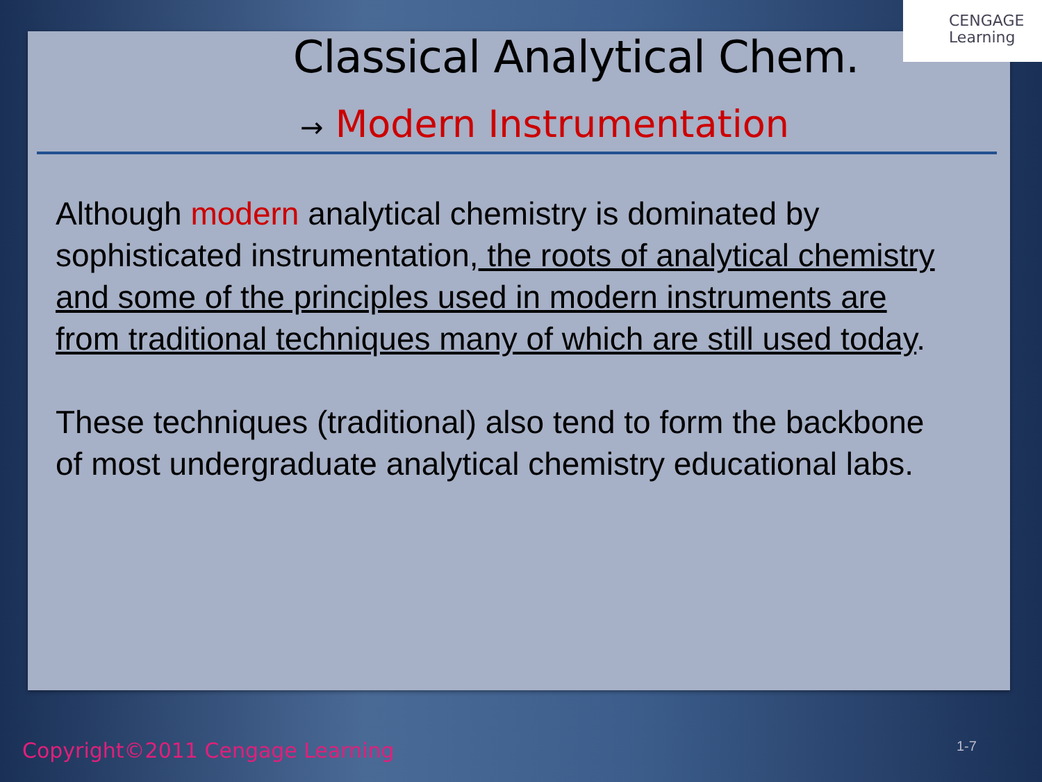CENGAGE
Learning
Classical Analytical Chem.
→ Modern Instrumentation
Although modern analytical chemistry is dominated by sophisticated instrumentation, the roots of analytical chemistry and some of the principles used in modern instruments are from traditional techniques many of which are still used today.
These techniques (traditional) also tend to form the backbone of most undergraduate analytical chemistry educational labs.
Copyright©2011 Cengage Learning
1-7